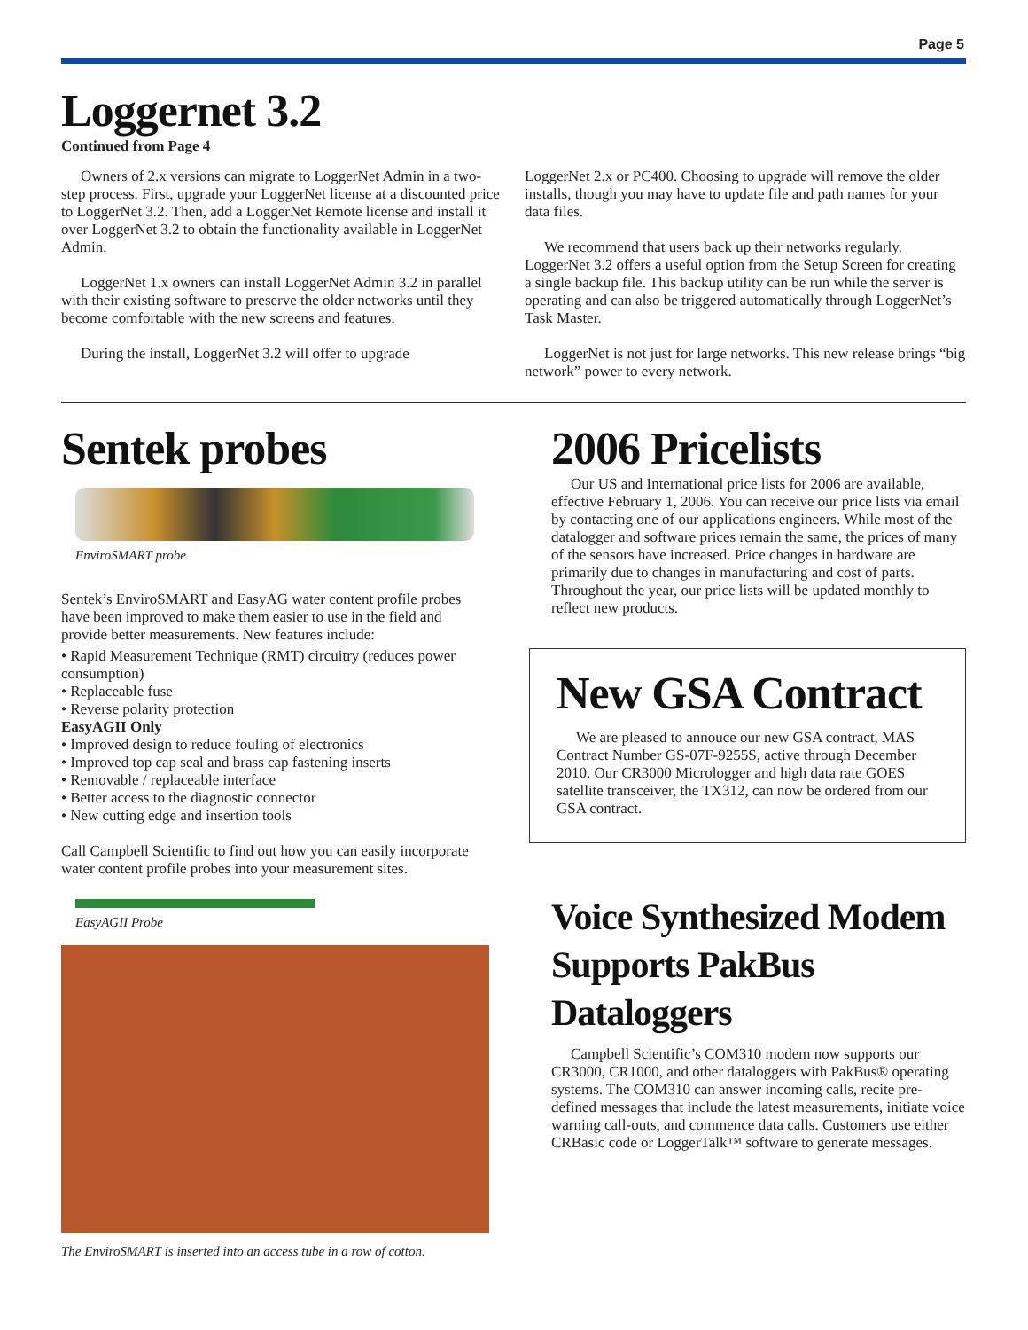Page 5
Loggernet 3.2
Continued from Page 4
Owners of 2.x versions can migrate to LoggerNet Admin in a two-step process. First, upgrade your LoggerNet license at a discounted price to LoggerNet 3.2. Then, add a LoggerNet Remote license and install it over LoggerNet 3.2 to obtain the functionality available in LoggerNet Admin.
LoggerNet 1.x owners can install LoggerNet Admin 3.2 in parallel with their existing software to preserve the older networks until they become comfortable with the new screens and features.
During the install, LoggerNet 3.2 will offer to upgrade
LoggerNet 2.x or PC400. Choosing to upgrade will remove the older installs, though you may have to update file and path names for your data files.
We recommend that users back up their networks regularly. LoggerNet 3.2 offers a useful option from the Setup Screen for creating a single backup file. This backup utility can be run while the server is operating and can also be triggered automatically through LoggerNet’s Task Master.
LoggerNet is not just for large networks. This new release brings “big network” power to every network.
Sentek probes
EnviroSMART probe
Sentek’s EnviroSMART and EasyAG water content profile probes have been improved to make them easier to use in the field and provide better measurements. New features include:
• Rapid Measurement Technique (RMT) circuitry (reduces power consumption)
• Replaceable fuse
• Reverse polarity protection
EasyAGII Only
• Improved design to reduce fouling of electronics
• Improved top cap seal and brass cap fastening inserts
• Removable / replaceable interface
• Better access to the diagnostic connector
• New cutting edge and insertion tools
Call Campbell Scientific to find out how you can easily incorporate water content profile probes into your measurement sites.
EasyAGII Probe
The EnviroSMART is inserted into an access tube in a row of cotton.
2006 Pricelists
Our US and International price lists for 2006 are available, effective February 1, 2006. You can receive our price lists via email by contacting one of our applications engineers. While most of the datalogger and software prices remain the same, the prices of many of the sensors have increased. Price changes in hardware are primarily due to changes in manufacturing and cost of parts. Throughout the year, our price lists will be updated monthly to reflect new products.
New GSA Contract
We are pleased to annouce our new GSA contract, MAS Contract Number GS-07F-9255S, active through December 2010. Our CR3000 Micrologger and high data rate GOES satellite transceiver, the TX312, can now be ordered from our GSA contract.
Voice Synthesized Modem Supports PakBus Dataloggers
Campbell Scientific’s COM310 modem now supports our CR3000, CR1000, and other dataloggers with PakBus® operating systems. The COM310 can answer incoming calls, recite pre-defined messages that include the latest measurements, initiate voice warning call-outs, and commence data calls. Customers use either CRBasic code or LoggerTalk™ software to generate messages.